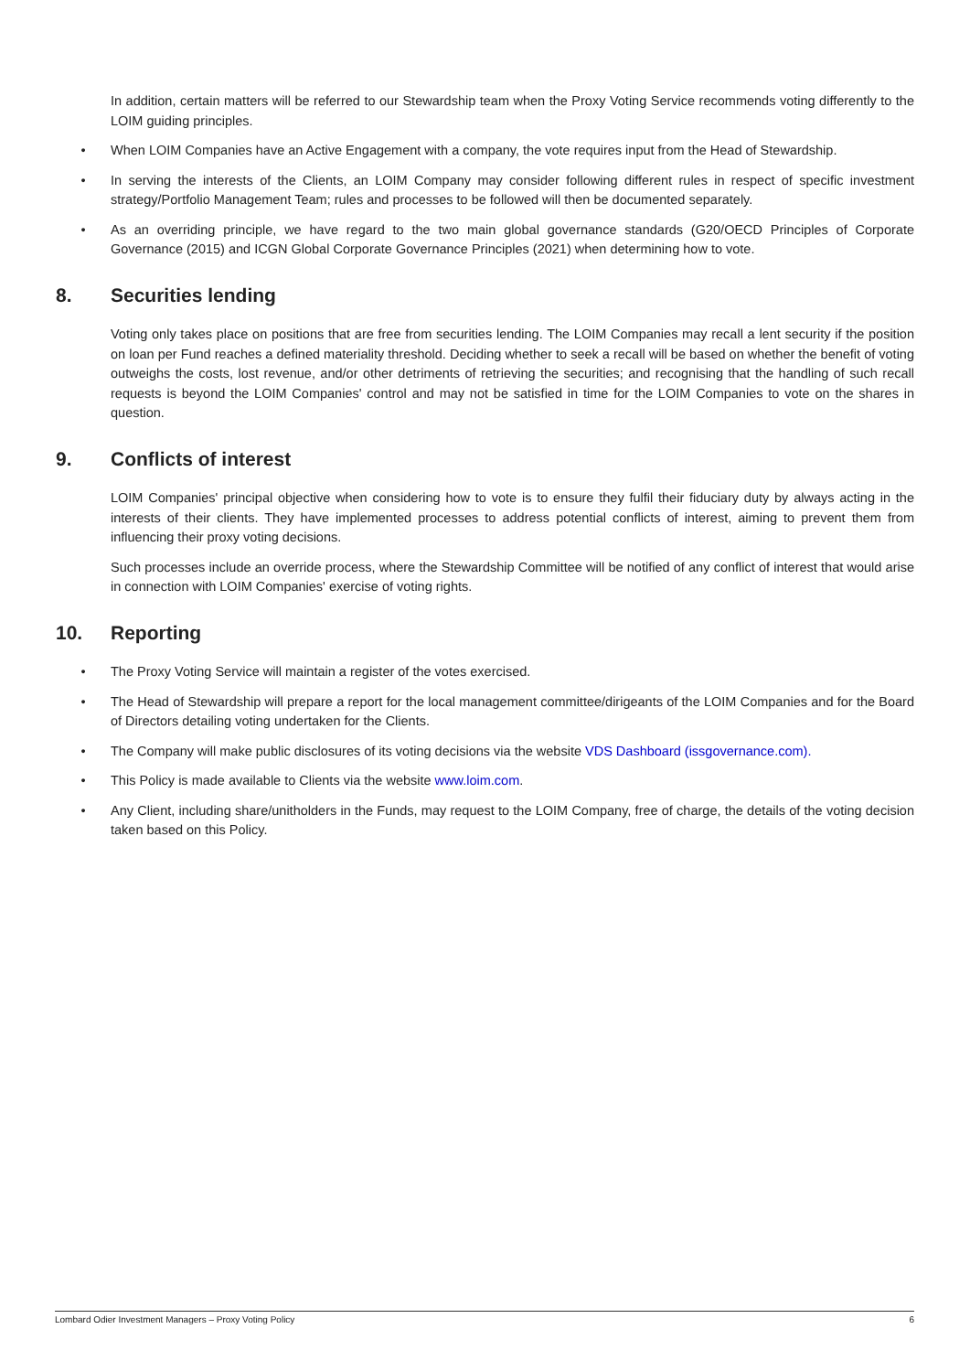In addition, certain matters will be referred to our Stewardship team when the Proxy Voting Service recommends voting differently to the LOIM guiding principles.
• When LOIM Companies have an Active Engagement with a company, the vote requires input from the Head of Stewardship.
• In serving the interests of the Clients, an LOIM Company may consider following different rules in respect of specific investment strategy/Portfolio Management Team; rules and processes to be followed will then be documented separately.
• As an overriding principle, we have regard to the two main global governance standards (G20/OECD Principles of Corporate Governance (2015) and ICGN Global Corporate Governance Principles (2021) when determining how to vote.
8. Securities lending
Voting only takes place on positions that are free from securities lending. The LOIM Companies may recall a lent security if the position on loan per Fund reaches a defined materiality threshold. Deciding whether to seek a recall will be based on whether the benefit of voting outweighs the costs, lost revenue, and/or other detriments of retrieving the securities; and recognising that the handling of such recall requests is beyond the LOIM Companies' control and may not be satisfied in time for the LOIM Companies to vote on the shares in question.
9. Conflicts of interest
LOIM Companies' principal objective when considering how to vote is to ensure they fulfil their fiduciary duty by always acting in the interests of their clients. They have implemented processes to address potential conflicts of interest, aiming to prevent them from influencing their proxy voting decisions.
Such processes include an override process, where the Stewardship Committee will be notified of any conflict of interest that would arise in connection with LOIM Companies' exercise of voting rights.
10. Reporting
• The Proxy Voting Service will maintain a register of the votes exercised.
• The Head of Stewardship will prepare a report for the local management committee/dirigeants of the LOIM Companies and for the Board of Directors detailing voting undertaken for the Clients.
• The Company will make public disclosures of its voting decisions via the website VDS Dashboard (issgovernance.com).
• This Policy is made available to Clients via the website www.loim.com.
• Any Client, including share/unitholders in the Funds, may request to the LOIM Company, free of charge, the details of the voting decision taken based on this Policy.
Lombard Odier Investment Managers – Proxy Voting Policy 6